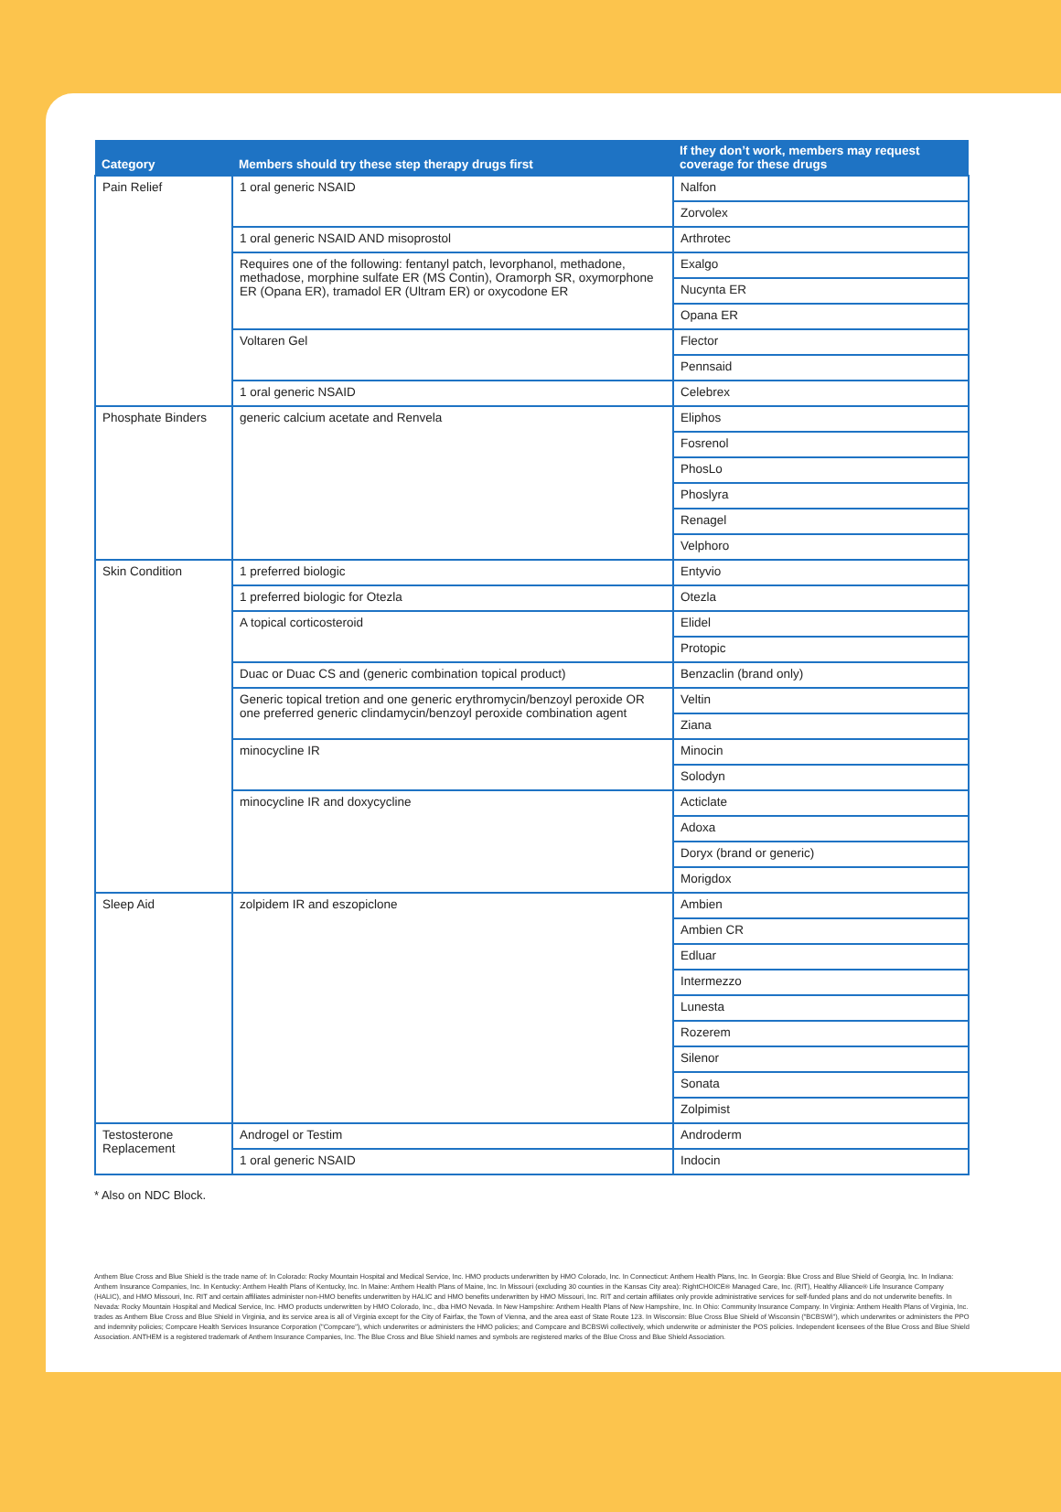| Category | Members should try these step therapy drugs first | If they don’t work, members may request coverage for these drugs |
| --- | --- | --- |
| Pain Relief | 1 oral generic NSAID | Nalfon |
| | | Zorvolex |
| | 1 oral generic NSAID AND misoprostol | Arthrotec |
| | Requires one of the following: fentanyl patch, levorphanol, methadone, methadose, morphine sulfate ER (MS Contin), Oramorph SR, oxymorphone ER (Opana ER), tramadol ER (Ultram ER) or oxycodone ER | Exalgo |
| | | Nucynta ER |
| | | Opana ER |
| | Voltaren Gel | Flector |
| | | Pennsaid |
| | 1 oral generic NSAID | Celebrex |
| Phosphate Binders | generic calcium acetate and Renvela | Eliphos |
| | | Fosrenol |
| | | PhosLo |
| | | Phoslyra |
| | | Renagel |
| | | Velphoro |
| Skin Condition | 1 preferred biologic | Entyvio |
| | 1 preferred biologic for Otezla | Otezla |
| | A topical corticosteroid | Elidel |
| | | Protopic |
| | Duac or Duac CS and (generic combination topical product) | Benzaclin (brand only) |
| | Generic topical tretion and one generic erythromycin/benzoyl peroxide OR one preferred generic clindamycin/benzoyl peroxide combination agent | Veltin |
| | | Ziana |
| | minocycline IR | Minocin |
| | | Solodyn |
| | minocycline IR and doxycycline | Acticlate |
| | | Adoxa |
| | | Doryx (brand or generic) |
| | | Morigdox |
| Sleep Aid | zolpidem IR and eszopiclone | Ambien |
| | | Ambien CR |
| | | Edluar |
| | | Intermezzo |
| | | Lunesta |
| | | Rozerem |
| | | Silenor |
| | | Sonata |
| | | Zolpimist |
| Testosterone Replacement | Androgel or Testim | Androderm |
| | 1 oral generic NSAID | Indocin |
* Also on NDC Block.
Anthem Blue Cross and Blue Shield is the trade name of: In Colorado: Rocky Mountain Hospital and Medical Service, Inc. HMO products underwritten by HMO Colorado, Inc. In Connecticut: Anthem Health Plans, Inc. In Georgia: Blue Cross and Blue Shield of Georgia, Inc. In Indiana: Anthem Insurance Companies, Inc. In Kentucky: Anthem Health Plans of Kentucky, Inc. In Maine: Anthem Health Plans of Maine, Inc. In Missouri (excluding 30 counties in the Kansas City area): RightCHOICE® Managed Care, Inc. (RIT), Healthy Alliance® Life Insurance Company (HALIC), and HMO Missouri, Inc. RIT and certain affiliates administer non-HMO benefits underwritten by HALIC and HMO benefits underwritten by HMO Missouri, Inc. RIT and certain affiliates only provide administrative services for self-funded plans and do not underwrite benefits. In Nevada: Rocky Mountain Hospital and Medical Service, Inc. HMO products underwritten by HMO Colorado, Inc., dba HMO Nevada. In New Hampshire: Anthem Health Plans of New Hampshire, Inc. In Ohio: Community Insurance Company. In Virginia: Anthem Health Plans of Virginia, Inc. trades as Anthem Blue Cross and Blue Shield in Virginia, and its service area is all of Virginia except for the City of Fairfax, the Town of Vienna, and the area east of State Route 123. In Wisconsin: Blue Cross Blue Shield of Wisconsin ("BCBSWi"), which underwrites or administers the PPO and indemnity policies; Compcare Health Services Insurance Corporation ("Compcare"), which underwrites or administers the HMO policies; and Compcare and BCBSWi collectively, which underwrite or administer the POS policies. Independent licensees of the Blue Cross and Blue Shield Association. ANTHEM is a registered trademark of Anthem Insurance Companies, Inc. The Blue Cross and Blue Shield names and symbols are registered marks of the Blue Cross and Blue Shield Association.